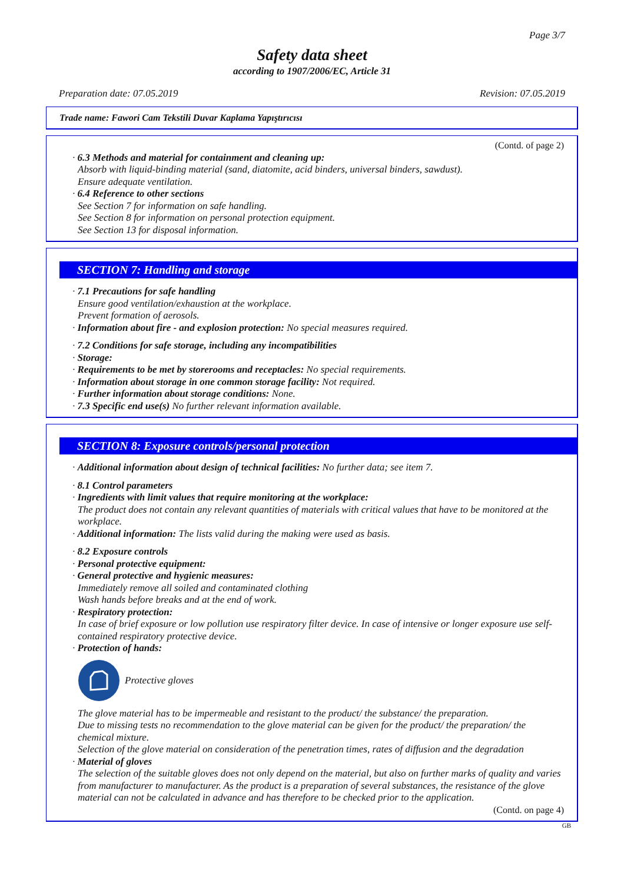Page 3/7
Safety data sheet
according to 1907/2006/EC, Article 31
Preparation date: 07.05.2019 Revision: 07.05.2019
Trade name: Fawori Cam Tekstili Duvar Kaplama Yapıştırıcısı
(Contd. of page 2)
· 6.3 Methods and material for containment and cleaning up:
Absorb with liquid-binding material (sand, diatomite, acid binders, universal binders, sawdust).
Ensure adequate ventilation.
· 6.4 Reference to other sections
See Section 7 for information on safe handling.
See Section 8 for information on personal protection equipment.
See Section 13 for disposal information.
SECTION 7: Handling and storage
· 7.1 Precautions for safe handling
Ensure good ventilation/exhaustion at the workplace.
Prevent formation of aerosols.
· Information about fire - and explosion protection: No special measures required.
· 7.2 Conditions for safe storage, including any incompatibilities
· Storage:
· Requirements to be met by storerooms and receptacles: No special requirements.
· Information about storage in one common storage facility: Not required.
· Further information about storage conditions: None.
· 7.3 Specific end use(s) No further relevant information available.
SECTION 8: Exposure controls/personal protection
· Additional information about design of technical facilities: No further data; see item 7.
· 8.1 Control parameters
· Ingredients with limit values that require monitoring at the workplace:
The product does not contain any relevant quantities of materials with critical values that have to be monitored at the workplace.
· Additional information: The lists valid during the making were used as basis.
· 8.2 Exposure controls
· Personal protective equipment:
· General protective and hygienic measures:
Immediately remove all soiled and contaminated clothing
Wash hands before breaks and at the end of work.
· Respiratory protection:
In case of brief exposure or low pollution use respiratory filter device. In case of intensive or longer exposure use self-contained respiratory protective device.
· Protection of hands:
Protective gloves
The glove material has to be impermeable and resistant to the product/ the substance/ the preparation.
Due to missing tests no recommendation to the glove material can be given for the product/ the preparation/ the chemical mixture.
Selection of the glove material on consideration of the penetration times, rates of diffusion and the degradation
· Material of gloves
The selection of the suitable gloves does not only depend on the material, but also on further marks of quality and varies from manufacturer to manufacturer. As the product is a preparation of several substances, the resistance of the glove material can not be calculated in advance and has therefore to be checked prior to the application.
(Contd. on page 4)
GB